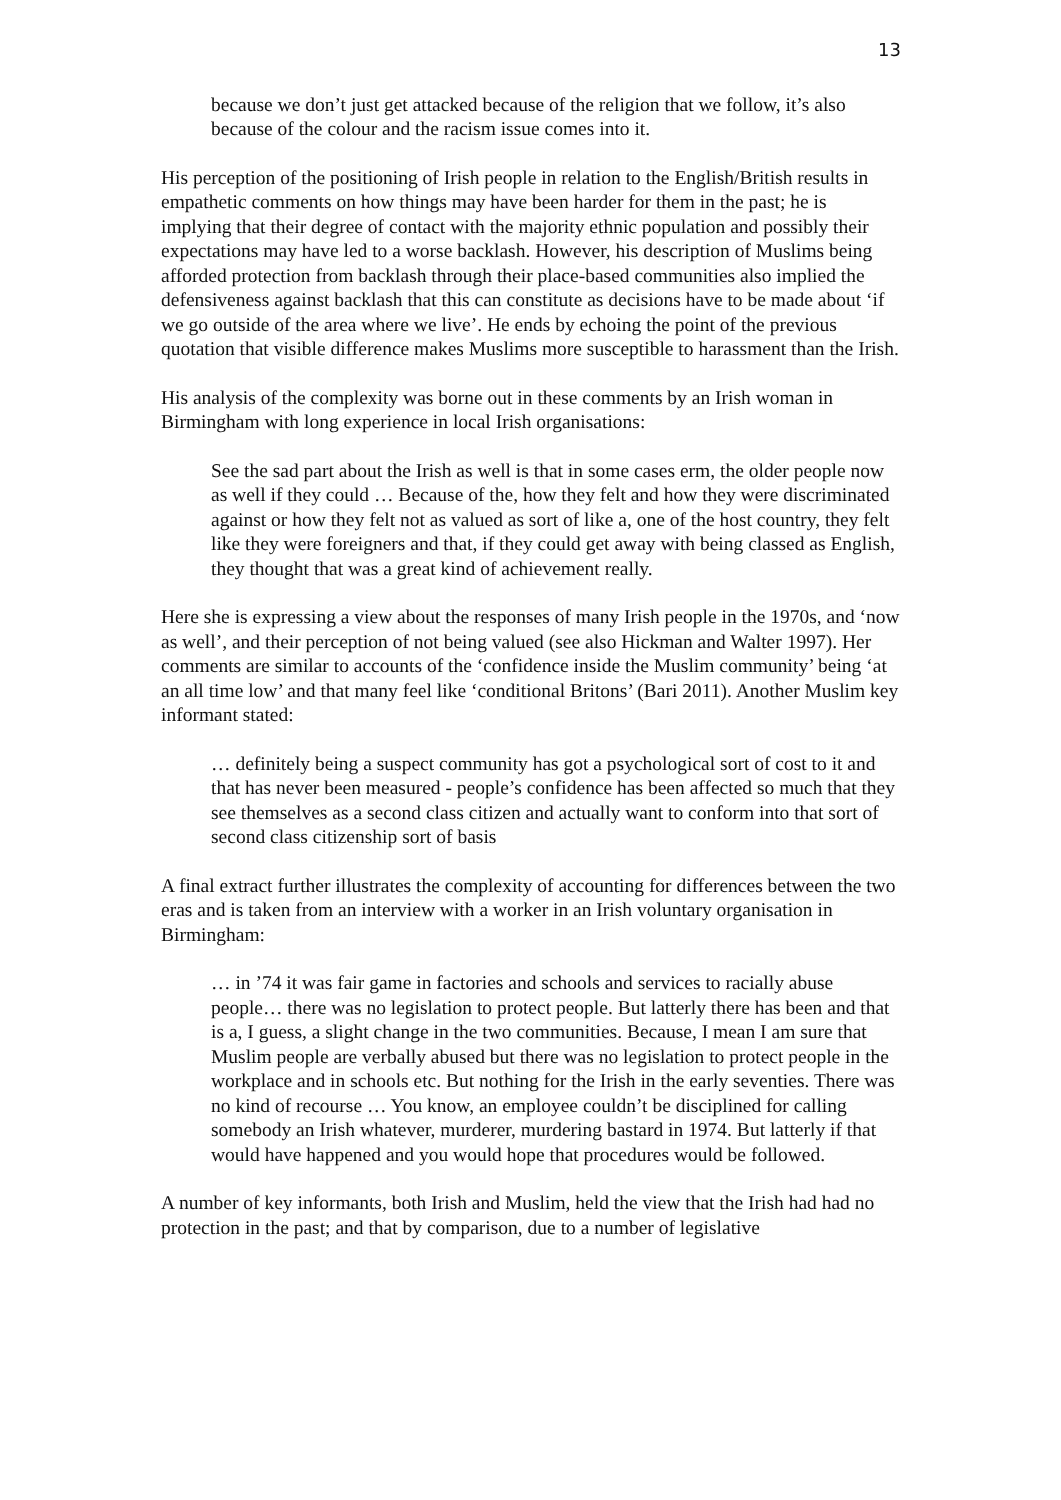13
because we don’t just get attacked because of the religion that we follow, it’s also because of the colour and the racism issue comes into it.
His perception of the positioning of Irish people in relation to the English/British results in empathetic comments on how things may have been harder for them in the past; he is implying that their degree of contact with the majority ethnic population and possibly their expectations may have led to a worse backlash. However, his description of Muslims being afforded protection from backlash through their place-based communities also implied the defensiveness against backlash that this can constitute as decisions have to be made about ‘if we go outside of the area where we live’. He ends by echoing the point of the previous quotation that visible difference makes Muslims more susceptible to harassment than the Irish.
His analysis of the complexity was borne out in these comments by an Irish woman in Birmingham with long experience in local Irish organisations:
See the sad part about the Irish as well is that in some cases erm, the older people now as well if they could … Because of the, how they felt and how they were discriminated against or how they felt not as valued as sort of like a, one of the host country, they felt like they were foreigners and that, if they could get away with being classed as English, they thought that was a great kind of achievement really.
Here she is expressing a view about the responses of many Irish people in the 1970s, and ‘now as well’, and their perception of not being valued (see also Hickman and Walter 1997). Her comments are similar to accounts of the ‘confidence inside the Muslim community’ being ‘at an all time low’ and that many feel like ‘conditional Britons’ (Bari 2011). Another Muslim key informant stated:
… definitely being a suspect community has got a psychological sort of cost to it and that has never been measured - people’s confidence has been affected so much that they see themselves as a second class citizen and actually want to conform into that sort of second class citizenship sort of basis
A final extract further illustrates the complexity of accounting for differences between the two eras and is taken from an interview with a worker in an Irish voluntary organisation in Birmingham:
… in ’74 it was fair game in factories and schools and services to racially abuse people… there was no legislation to protect people. But latterly there has been and that is a, I guess, a slight change in the two communities. Because, I mean I am sure that Muslim people are verbally abused but there was no legislation to protect people in the workplace and in schools etc. But nothing for the Irish in the early seventies. There was no kind of recourse … You know, an employee couldn’t be disciplined for calling somebody an Irish whatever, murderer, murdering bastard in 1974. But latterly if that would have happened and you would hope that procedures would be followed.
A number of key informants, both Irish and Muslim, held the view that the Irish had had no protection in the past; and that by comparison, due to a number of legislative